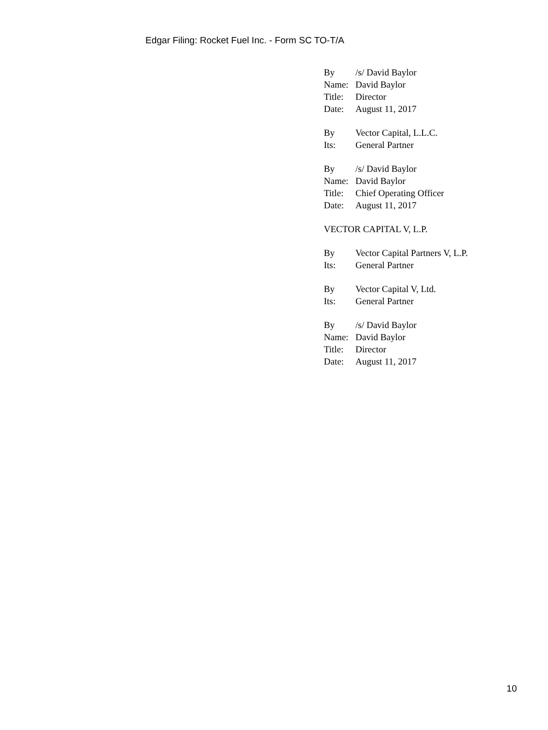Edgar Filing: Rocket Fuel Inc. - Form SC TO-T/A
By /s/ David Baylor
Name: David Baylor
Title:
Director
Date: August 11, 2017
By Vector Capital, L.L.C.
Its: General Partner
By /s/ David Baylor
Name: David Baylor
Title:
Chief Operating Officer
Date: August 11, 2017
VECTOR CAPITAL V, L.P.
By Vector Capital Partners V, L.P.
Its: General Partner
By Vector Capital V, Ltd.
Its: General Partner
By /s/ David Baylor
Name: David Baylor
Title:
Director
Date: August 11, 2017
10